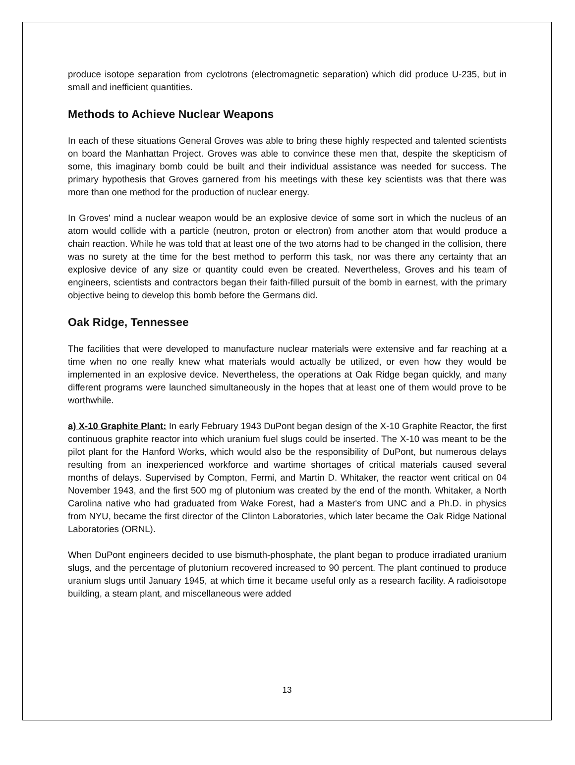produce isotope separation from cyclotrons (electromagnetic separation) which did produce U-235, but in small and inefficient quantities.
Methods to Achieve Nuclear Weapons
In each of these situations General Groves was able to bring these highly respected and talented scientists on board the Manhattan Project. Groves was able to convince these men that, despite the skepticism of some, this imaginary bomb could be built and their individual assistance was needed for success. The primary hypothesis that Groves garnered from his meetings with these key scientists was that there was more than one method for the production of nuclear energy.
In Groves' mind a nuclear weapon would be an explosive device of some sort in which the nucleus of an atom would collide with a particle (neutron, proton or electron) from another atom that would produce a chain reaction. While he was told that at least one of the two atoms had to be changed in the collision, there was no surety at the time for the best method to perform this task, nor was there any certainty that an explosive device of any size or quantity could even be created. Nevertheless, Groves and his team of engineers, scientists and contractors began their faith-filled pursuit of the bomb in earnest, with the primary objective being to develop this bomb before the Germans did.
Oak Ridge, Tennessee
The facilities that were developed to manufacture nuclear materials were extensive and far reaching at a time when no one really knew what materials would actually be utilized, or even how they would be implemented in an explosive device. Nevertheless, the operations at Oak Ridge began quickly, and many different programs were launched simultaneously in the hopes that at least one of them would prove to be worthwhile.
a) X-10 Graphite Plant: In early February 1943 DuPont began design of the X-10 Graphite Reactor, the first continuous graphite reactor into which uranium fuel slugs could be inserted. The X-10 was meant to be the pilot plant for the Hanford Works, which would also be the responsibility of DuPont, but numerous delays resulting from an inexperienced workforce and wartime shortages of critical materials caused several months of delays. Supervised by Compton, Fermi, and Martin D. Whitaker, the reactor went critical on 04 November 1943, and the first 500 mg of plutonium was created by the end of the month. Whitaker, a North Carolina native who had graduated from Wake Forest, had a Master's from UNC and a Ph.D. in physics from NYU, became the first director of the Clinton Laboratories, which later became the Oak Ridge National Laboratories (ORNL).
When DuPont engineers decided to use bismuth-phosphate, the plant began to produce irradiated uranium slugs, and the percentage of plutonium recovered increased to 90 percent. The plant continued to produce uranium slugs until January 1945, at which time it became useful only as a research facility. A radioisotope building, a steam plant, and miscellaneous were added
13